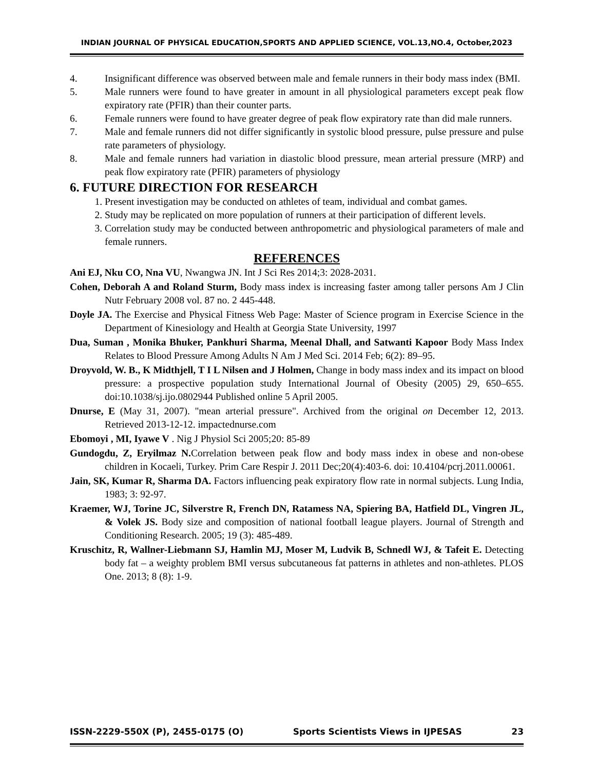INDIAN JOURNAL OF PHYSICAL EDUCATION,SPORTS AND APPLIED SCIENCE, VOL.13,NO.4, October,2023
4. Insignificant difference was observed between male and female runners in their body mass index (BMI.
5. Male runners were found to have greater in amount in all physiological parameters except peak flow expiratory rate (PFIR) than their counter parts.
6. Female runners were found to have greater degree of peak flow expiratory rate than did male runners.
7. Male and female runners did not differ significantly in systolic blood pressure, pulse pressure and pulse rate parameters of physiology.
8. Male and female runners had variation in diastolic blood pressure, mean arterial pressure (MRP) and peak flow expiratory rate (PFIR) parameters of physiology
6. FUTURE DIRECTION FOR RESEARCH
1. Present investigation may be conducted on athletes of team, individual and combat games.
2. Study may be replicated on more population of runners at their participation of different levels.
3. Correlation study may be conducted between anthropometric and physiological parameters of male and female runners.
REFERENCES
Ani EJ, Nku CO, Nna VU, Nwangwa JN. Int J Sci Res 2014;3: 2028-2031.
Cohen, Deborah A and Roland Sturm, Body mass index is increasing faster among taller persons Am J Clin Nutr February 2008 vol. 87 no. 2 445-448.
Doyle JA. The Exercise and Physical Fitness Web Page: Master of Science program in Exercise Science in the Department of Kinesiology and Health at Georgia State University, 1997
Dua, Suman , Monika Bhuker, Pankhuri Sharma, Meenal Dhall, and Satwanti Kapoor Body Mass Index Relates to Blood Pressure Among Adults N Am J Med Sci. 2014 Feb; 6(2): 89–95.
Droyvold, W. B., K Midthjell, T I L Nilsen and J Holmen, Change in body mass index and its impact on blood pressure: a prospective population study International Journal of Obesity (2005) 29, 650–655. doi:10.1038/sj.ijo.0802944 Published online 5 April 2005.
Dnurse, E (May 31, 2007). "mean arterial pressure". Archived from the original on December 12, 2013. Retrieved 2013-12-12. impactednurse.com
Ebomoyi , MI, Iyawe V . Nig J Physiol Sci 2005;20: 85-89
Gundogdu, Z, Eryilmaz N. Correlation between peak flow and body mass index in obese and non-obese children in Kocaeli, Turkey. Prim Care Respir J. 2011 Dec;20(4):403-6. doi: 10.4104/pcrj.2011.00061.
Jain, SK, Kumar R, Sharma DA. Factors influencing peak expiratory flow rate in normal subjects. Lung India, 1983; 3: 92-97.
Kraemer, WJ, Torine JC, Silverstre R, French DN, Ratamess NA, Spiering BA, Hatfield DL, Vingren JL, & Volek JS. Body size and composition of national football league players. Journal of Strength and Conditioning Research. 2005; 19 (3): 485-489.
Kruschitz, R, Wallner-Liebmann SJ, Hamlin MJ, Moser M, Ludvik B, Schnedl WJ, & Tafeit E. Detecting body fat – a weighty problem BMI versus subcutaneous fat patterns in athletes and non-athletes. PLOS One. 2013; 8 (8): 1-9.
ISSN-2229-550X (P), 2455-0175 (O) Sports Scientists Views in IJPESAS 23